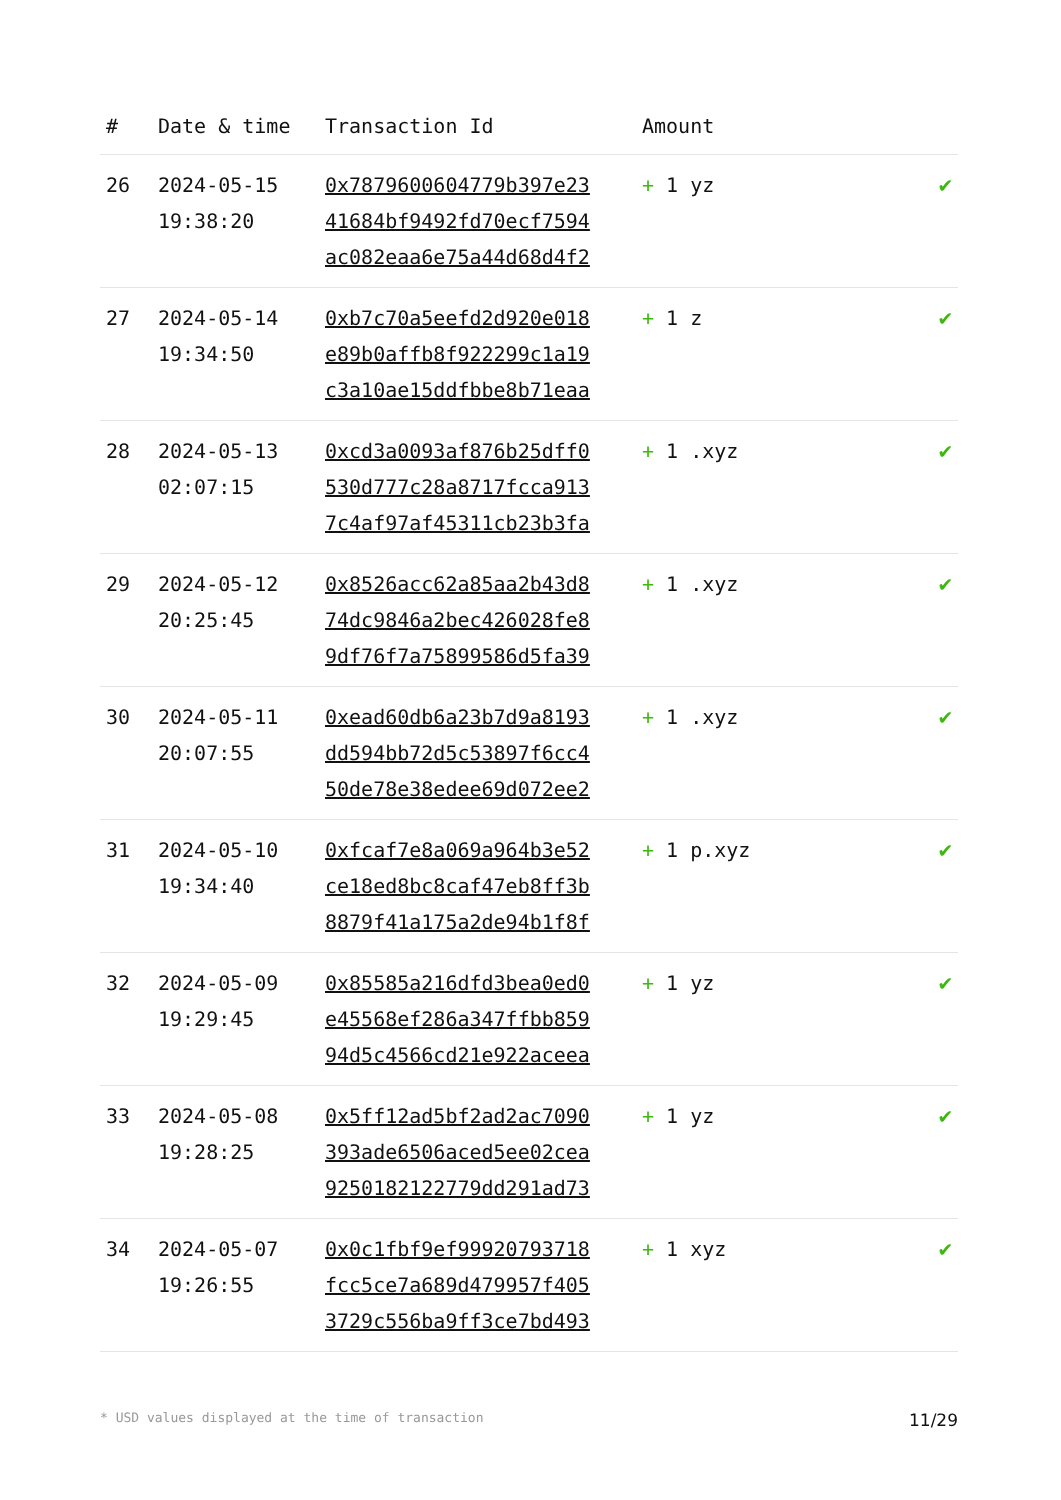| # | Date & time | Transaction Id | Amount | |
| --- | --- | --- | --- | --- |
| 26 | 2024-05-15 19:38:20 | 0x7879600604779b397e23 41684bf9492fd70ecf7594 ac082eaa6e75a44d68d4f2 | + 1 yz | ✔ |
| 27 | 2024-05-14 19:34:50 | 0xb7c70a5eefd2d920e018 e89b0affb8f922299c1a19 c3a10ae15ddfbbe8b71eaa | + 1 z | ✔ |
| 28 | 2024-05-13 02:07:15 | 0xcd3a0093af876b25dff0 530d777c28a8717fcca913 7c4af97af45311cb23b3fa | + 1 .xyz | ✔ |
| 29 | 2024-05-12 20:25:45 | 0x8526acc62a85aa2b43d8 74dc9846a2bec426028fe8 9df76f7a75899586d5fa39 | + 1 .xyz | ✔ |
| 30 | 2024-05-11 20:07:55 | 0xead60db6a23b7d9a8193 dd594bb72d5c53897f6cc4 50de78e38edee69d072ee2 | + 1 .xyz | ✔ |
| 31 | 2024-05-10 19:34:40 | 0xfcaf7e8a069a964b3e52 ce18ed8bc8caf47eb8ff3b 8879f41a175a2de94b1f8f | + 1 p.xyz | ✔ |
| 32 | 2024-05-09 19:29:45 | 0x85585a216dfd3bea0ed0 e45568ef286a347ffbb859 94d5c4566cd21e922aceea | + 1 yz | ✔ |
| 33 | 2024-05-08 19:28:25 | 0x5ff12ad5bf2ad2ac7090 393ade6506aced5ee02cea 9250182122779dd291ad73 | + 1 yz | ✔ |
| 34 | 2024-05-07 19:26:55 | 0x0c1fbf9ef99920793718 fcc5ce7a689d479957f405 3729c556ba9ff3ce7bd493 | + 1 xyz | ✔ |
* USD values displayed at the time of transaction 11/29